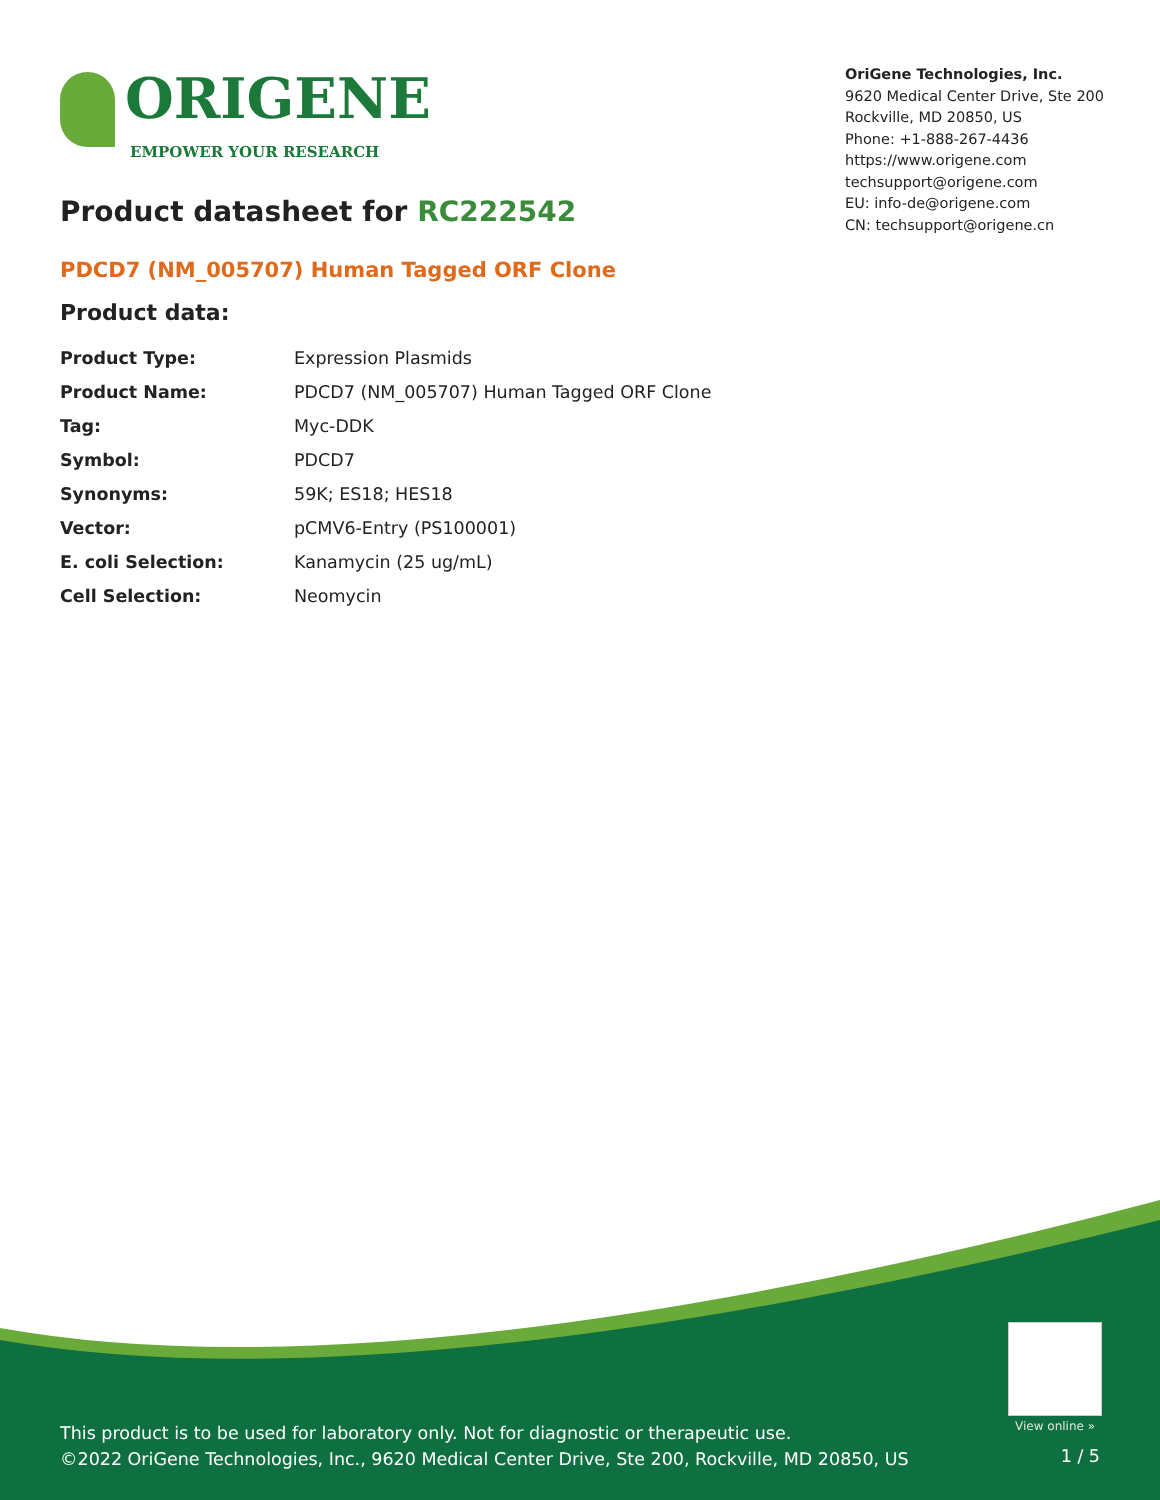ORIGENE
EMPOWER YOUR RESEARCH
OriGene Technologies, Inc.
9620 Medical Center Drive, Ste 200
Rockville, MD 20850, US
Phone: +1-888-267-4436
https://www.origene.com
techsupport@origene.com
EU: info-de@origene.com
CN: techsupport@origene.cn
Product datasheet for RC222542
PDCD7 (NM_005707) Human Tagged ORF Clone
Product data:
| Product Type: | Expression Plasmids |
| Product Name: | PDCD7 (NM_005707) Human Tagged ORF Clone |
| Tag: | Myc-DDK |
| Symbol: | PDCD7 |
| Synonyms: | 59K; ES18; HES18 |
| Vector: | pCMV6-Entry (PS100001) |
| E. coli Selection: | Kanamycin (25 ug/mL) |
| Cell Selection: | Neomycin |
View online »
This product is to be used for laboratory only. Not for diagnostic or therapeutic use.
©2022 OriGene Technologies, Inc., 9620 Medical Center Drive, Ste 200, Rockville, MD 20850, US
1 / 5